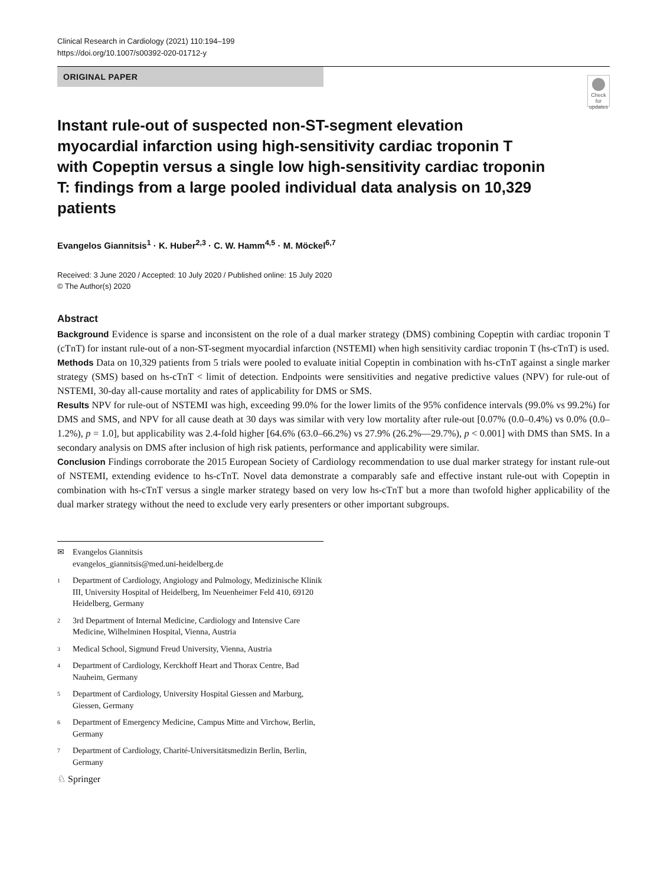Clinical Research in Cardiology (2021) 110:194–199
https://doi.org/10.1007/s00392-020-01712-y
ORIGINAL PAPER
Check for updates
Instant rule-out of suspected non-ST-segment elevation myocardial infarction using high-sensitivity cardiac troponin T with Copeptin versus a single low high-sensitivity cardiac troponin T: findings from a large pooled individual data analysis on 10,329 patients
Evangelos Giannitsis<sup>1</sup> · K. Huber<sup>2,3</sup> · C. W. Hamm<sup>4,5</sup> · M. Möckel<sup>6,7</sup>
Received: 3 June 2020 / Accepted: 10 July 2020 / Published online: 15 July 2020
© The Author(s) 2020
Abstract
Background Evidence is sparse and inconsistent on the role of a dual marker strategy (DMS) combining Copeptin with cardiac troponin T (cTnT) for instant rule-out of a non-ST-segment myocardial infarction (NSTEMI) when high sensitivity cardiac troponin T (hs-cTnT) is used.
Methods Data on 10,329 patients from 5 trials were pooled to evaluate initial Copeptin in combination with hs-cTnT against a single marker strategy (SMS) based on hs-cTnT < limit of detection. Endpoints were sensitivities and negative predictive values (NPV) for rule-out of NSTEMI, 30-day all-cause mortality and rates of applicability for DMS or SMS.
Results NPV for rule-out of NSTEMI was high, exceeding 99.0% for the lower limits of the 95% confidence intervals (99.0% vs 99.2%) for DMS and SMS, and NPV for all cause death at 30 days was similar with very low mortality after rule-out [0.07% (0.0–0.4%) vs 0.0% (0.0–1.2%), p = 1.0], but applicability was 2.4-fold higher [64.6% (63.0–66.2%) vs 27.9% (26.2%—29.7%), p < 0.001] with DMS than SMS. In a secondary analysis on DMS after inclusion of high risk patients, performance and applicability were similar.
Conclusion Findings corroborate the 2015 European Society of Cardiology recommendation to use dual marker strategy for instant rule-out of NSTEMI, extending evidence to hs-cTnT. Novel data demonstrate a comparably safe and effective instant rule-out with Copeptin in combination with hs-cTnT versus a single marker strategy based on very low hs-cTnT but a more than twofold higher applicability of the dual marker strategy without the need to exclude very early presenters or other important subgroups.
✉ Evangelos Giannitsis
evangelos_giannitsis@med.uni-heidelberg.de
1 Department of Cardiology, Angiology and Pulmology, Medizinische Klinik III, University Hospital of Heidelberg, Im Neuenheimer Feld 410, 69120 Heidelberg, Germany
2 3rd Department of Internal Medicine, Cardiology and Intensive Care Medicine, Wilhelminen Hospital, Vienna, Austria
3 Medical School, Sigmund Freud University, Vienna, Austria
4 Department of Cardiology, Kerckhoff Heart and Thorax Centre, Bad Nauheim, Germany
5 Department of Cardiology, University Hospital Giessen and Marburg, Giessen, Germany
6 Department of Emergency Medicine, Campus Mitte and Virchow, Berlin, Germany
7 Department of Cardiology, Charité-Universitätsmedizin Berlin, Berlin, Germany
♘ Springer